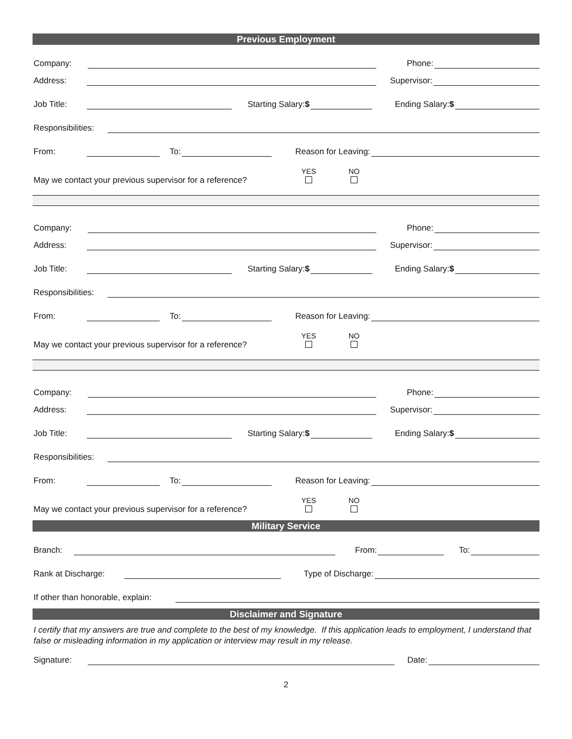Previous Employment
Company: Phone:
Address: Supervisor:
Job Title: Starting Salary:$ Ending Salary:$
Responsibilities:
From: To: Reason for Leaving:
May we contact your previous supervisor for a reference? YES NO
Company: Phone:
Address: Supervisor:
Job Title: Starting Salary:$ Ending Salary:$
Responsibilities:
From: To: Reason for Leaving:
May we contact your previous supervisor for a reference? YES NO
Company: Phone:
Address: Supervisor:
Job Title: Starting Salary:$ Ending Salary:$
Responsibilities:
From: To: Reason for Leaving:
May we contact your previous supervisor for a reference? YES NO
Military Service
Branch: From: To:
Rank at Discharge: Type of Discharge:
If other than honorable, explain:
Disclaimer and Signature
I certify that my answers are true and complete to the best of my knowledge. If this application leads to employment, I understand that false or misleading information in my application or interview may result in my release.
Signature: Date:
2